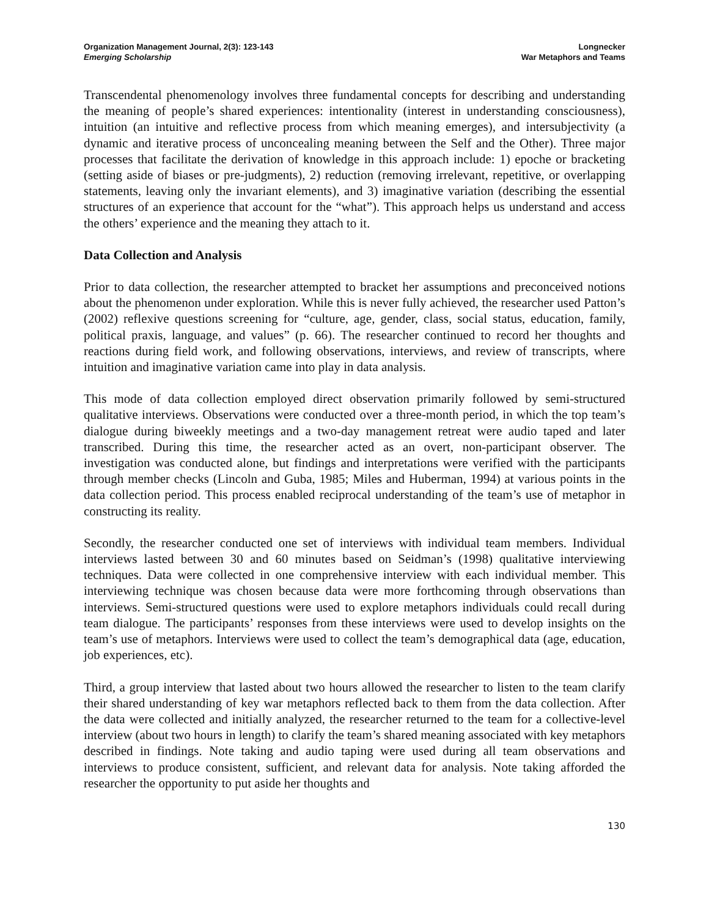Organization Management Journal, 2(3): 123-143
Emerging Scholarship
Longnecker
War Metaphors and Teams
Transcendental phenomenology involves three fundamental concepts for describing and understanding the meaning of people’s shared experiences: intentionality (interest in understanding consciousness), intuition (an intuitive and reflective process from which meaning emerges), and intersubjectivity (a dynamic and iterative process of unconcealing meaning between the Self and the Other). Three major processes that facilitate the derivation of knowledge in this approach include: 1) epoche or bracketing (setting aside of biases or pre-judgments), 2) reduction (removing irrelevant, repetitive, or overlapping statements, leaving only the invariant elements), and 3) imaginative variation (describing the essential structures of an experience that account for the “what”). This approach helps us understand and access the others’ experience and the meaning they attach to it.
Data Collection and Analysis
Prior to data collection, the researcher attempted to bracket her assumptions and preconceived notions about the phenomenon under exploration. While this is never fully achieved, the researcher used Patton’s (2002) reflexive questions screening for “culture, age, gender, class, social status, education, family, political praxis, language, and values” (p. 66). The researcher continued to record her thoughts and reactions during field work, and following observations, interviews, and review of transcripts, where intuition and imaginative variation came into play in data analysis.
This mode of data collection employed direct observation primarily followed by semi-structured qualitative interviews. Observations were conducted over a three-month period, in which the top team’s dialogue during biweekly meetings and a two-day management retreat were audio taped and later transcribed. During this time, the researcher acted as an overt, non-participant observer. The investigation was conducted alone, but findings and interpretations were verified with the participants through member checks (Lincoln and Guba, 1985; Miles and Huberman, 1994) at various points in the data collection period. This process enabled reciprocal understanding of the team’s use of metaphor in constructing its reality.
Secondly, the researcher conducted one set of interviews with individual team members. Individual interviews lasted between 30 and 60 minutes based on Seidman’s (1998) qualitative interviewing techniques. Data were collected in one comprehensive interview with each individual member. This interviewing technique was chosen because data were more forthcoming through observations than interviews. Semi-structured questions were used to explore metaphors individuals could recall during team dialogue. The participants’ responses from these interviews were used to develop insights on the team’s use of metaphors. Interviews were used to collect the team’s demographical data (age, education, job experiences, etc).
Third, a group interview that lasted about two hours allowed the researcher to listen to the team clarify their shared understanding of key war metaphors reflected back to them from the data collection. After the data were collected and initially analyzed, the researcher returned to the team for a collective-level interview (about two hours in length) to clarify the team’s shared meaning associated with key metaphors described in findings. Note taking and audio taping were used during all team observations and interviews to produce consistent, sufficient, and relevant data for analysis. Note taking afforded the researcher the opportunity to put aside her thoughts and
130